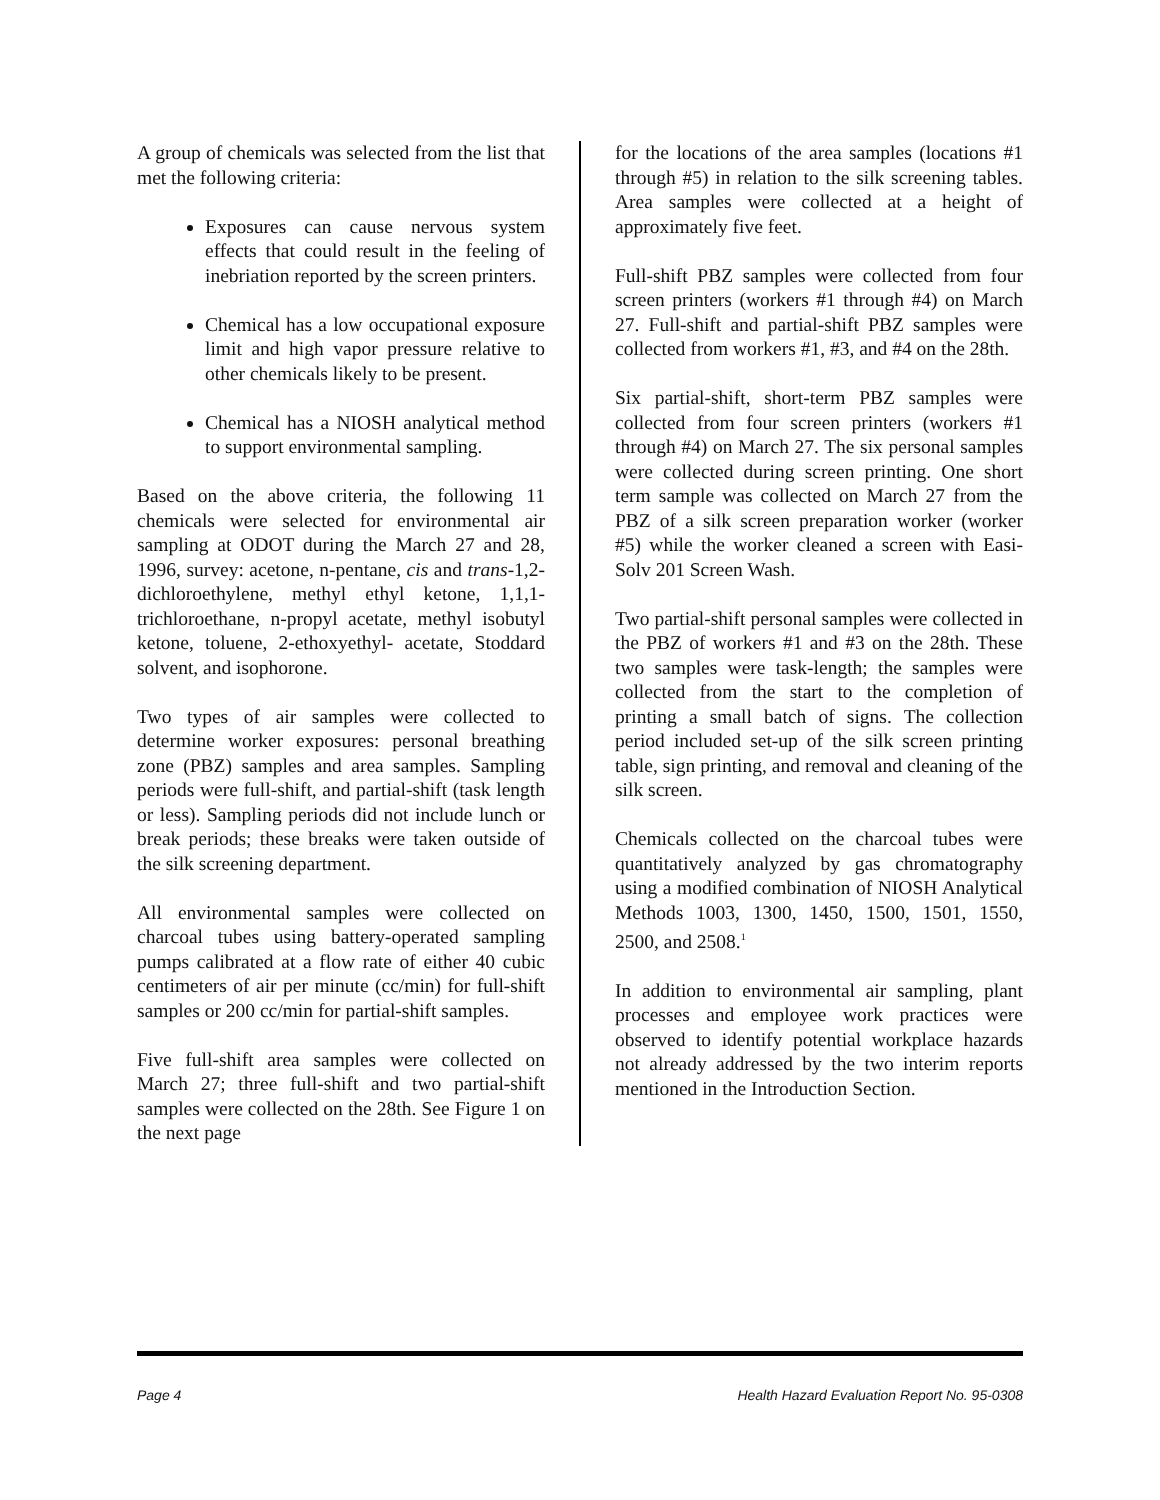A group of chemicals was selected from the list that met the following criteria:
Exposures can cause nervous system effects that could result in the feeling of inebriation reported by the screen printers.
Chemical has a low occupational exposure limit and high vapor pressure relative to other chemicals likely to be present.
Chemical has a NIOSH analytical method to support environmental sampling.
Based on the above criteria, the following 11 chemicals were selected for environmental air sampling at ODOT during the March 27 and 28, 1996, survey: acetone, n-pentane, cis and trans-1,2-dichloroethylene, methyl ethyl ketone, 1,1,1-trichloroethane, n-propyl acetate, methyl isobutyl ketone, toluene, 2-ethoxyethyl- acetate, Stoddard solvent, and isophorone.
Two types of air samples were collected to determine worker exposures: personal breathing zone (PBZ) samples and area samples. Sampling periods were full-shift, and partial-shift (task length or less). Sampling periods did not include lunch or break periods; these breaks were taken outside of the silk screening department.
All environmental samples were collected on charcoal tubes using battery-operated sampling pumps calibrated at a flow rate of either 40 cubic centimeters of air per minute (cc/min) for full-shift samples or 200 cc/min for partial-shift samples.
Five full-shift area samples were collected on March 27; three full-shift and two partial-shift samples were collected on the 28th. See Figure 1 on the next page
for the locations of the area samples (locations #1 through #5) in relation to the silk screening tables. Area samples were collected at a height of approximately five feet.
Full-shift PBZ samples were collected from four screen printers (workers #1 through #4) on March 27. Full-shift and partial-shift PBZ samples were collected from workers #1, #3, and #4 on the 28th.
Six partial-shift, short-term PBZ samples were collected from four screen printers (workers #1 through #4) on March 27. The six personal samples were collected during screen printing. One short term sample was collected on March 27 from the PBZ of a silk screen preparation worker (worker #5) while the worker cleaned a screen with Easi-Solv 201 Screen Wash.
Two partial-shift personal samples were collected in the PBZ of workers #1 and #3 on the 28th. These two samples were task-length; the samples were collected from the start to the completion of printing a small batch of signs. The collection period included set-up of the silk screen printing table, sign printing, and removal and cleaning of the silk screen.
Chemicals collected on the charcoal tubes were quantitatively analyzed by gas chromatography using a modified combination of NIOSH Analytical Methods 1003, 1300, 1450, 1500, 1501, 1550, 2500, and 2508.<sup>1</sup>
In addition to environmental air sampling, plant processes and employee work practices were observed to identify potential workplace hazards not already addressed by the two interim reports mentioned in the Introduction Section.
Page 4 Health Hazard Evaluation Report No. 95-0308